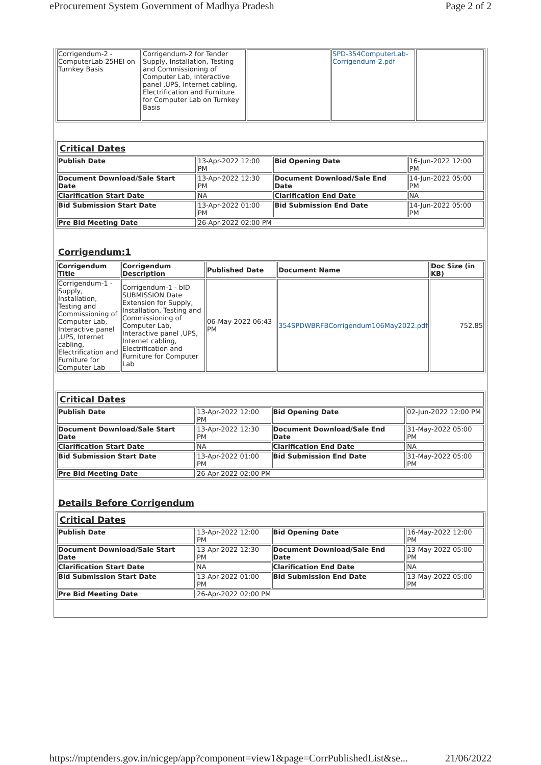eProcurement System Government of Madhya Pradesh Page 2 of 2
| Corrigendum-2 -ComputerLab 25HEI on Turnkey Basis | Corrigendum-2 for Tender Supply, Installation, Testing and Commissioning of Computer Lab, Interactive panel ,UPS, Internet cabling, Electrification and Furniture for Computer Lab on Turnkey Basis | | SPD-354ComputerLab-Corrigendum-2.pdf | |
| Critical Dates | | | |
| Publish Date | 13-Apr-2022 12:00 PM | Bid Opening Date | 16-Jun-2022 12:00 PM |
| Document Download/Sale Start Date | 13-Apr-2022 12:30 PM | Document Download/Sale End Date | 14-Jun-2022 05:00 PM |
| Clarification Start Date | NA | Clarification End Date | NA |
| Bid Submission Start Date | 13-Apr-2022 01:00 PM | Bid Submission End Date | 14-Jun-2022 05:00 PM |
| Pre Bid Meeting Date | 26-Apr-2022 02:00 PM | | |
Corrigendum:1
| Corrigendum Title | Corrigendum Description | Published Date | Document Name | Doc Size (in KB) |
| --- | --- | --- | --- | --- |
| Corrigendum-1 -Supply, Installation, Testing and Commissioning of Computer Lab, Interactive panel ,UPS, Internet cabling, Electrification and Furniture for Computer Lab | Corrigendum-1 - bID SUBMISSION Date Extension for Supply, Installation, Testing and Commissioning of Computer Lab, Interactive panel ,UPS, Internet cabling, Electrification and Furniture for Computer Lab | 06-May-2022 06:43 PM | 354SPDWBRFBCorrigendum106May2022.pdf | 752.85 |
| Critical Dates | | | |
| Publish Date | 13-Apr-2022 12:00 PM | Bid Opening Date | 02-Jun-2022 12:00 PM |
| Document Download/Sale Start Date | 13-Apr-2022 12:30 PM | Document Download/Sale End Date | 31-May-2022 05:00 PM |
| Clarification Start Date | NA | Clarification End Date | NA |
| Bid Submission Start Date | 13-Apr-2022 01:00 PM | Bid Submission End Date | 31-May-2022 05:00 PM |
| Pre Bid Meeting Date | 26-Apr-2022 02:00 PM | | |
Details Before Corrigendum
| Critical Dates | | | |
| Publish Date | 13-Apr-2022 12:00 PM | Bid Opening Date | 16-May-2022 12:00 PM |
| Document Download/Sale Start Date | 13-Apr-2022 12:30 PM | Document Download/Sale End Date | 13-May-2022 05:00 PM |
| Clarification Start Date | NA | Clarification End Date | NA |
| Bid Submission Start Date | 13-Apr-2022 01:00 PM | Bid Submission End Date | 13-May-2022 05:00 PM |
| Pre Bid Meeting Date | 26-Apr-2022 02:00 PM | | |
https://mptenders.gov.in/nicgep/app?component=view1&page=CorrPublishedList&se... 21/06/2022